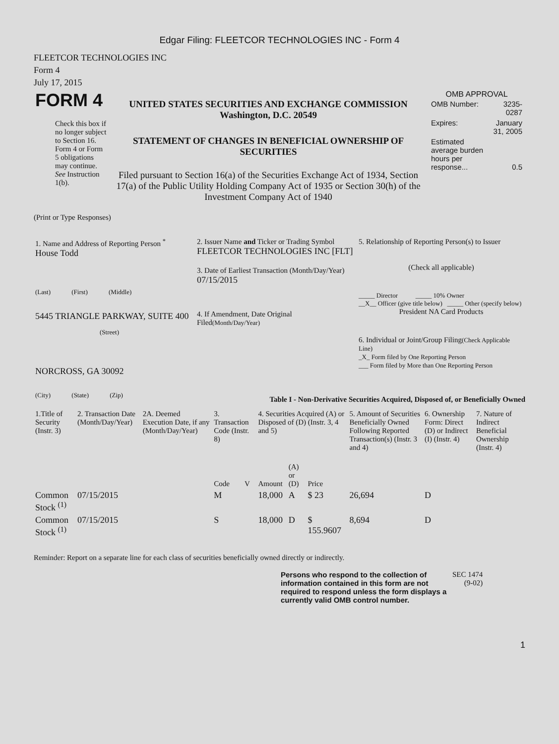Edgar Filing: FLEETCOR TECHNOLOGIES INC - Form 4
FLEETCOR TECHNOLOGIES INC
Form 4
July 17, 2015
| FORM 4 Check this box if no longer subject to Section 16. Form 4 or Form 5 obligations may continue. See Instruction 1(b). | UNITED STATES SECURITIES AND EXCHANGE COMMISSION Washington, D.C. 20549 STATEMENT OF CHANGES IN BENEFICIAL OWNERSHIP OF SECURITIES Filed pursuant to Section 16(a) of the Securities Exchange Act of 1934, Section 17(a) of the Public Utility Holding Company Act of 1935 or Section 30(h) of the Investment Company Act of 1940 | OMB APPROVAL / OMB Number: / 3235-0287 / / Expires: / January 31, 2005 / / Estimated average burden hours per response... / 0.5 / |
(Print or Type Responses)
| 1. Name and Address of Reporting Person <sup>*</sup> House Todd (Last) (First) (Middle) 5445 TRIANGLE PARKWAY, SUITE 400 (Street) NORCROSS, GA 30092 (City) (State) (Zip) | 2. Issuer Name and Ticker or Trading Symbol FLEETCOR TECHNOLOGIES INC [FLT] 3. Date of Earliest Transaction (Month/Day/Year) 07/15/2015 4. If Amendment, Date Original Filed (Month/Day/Year) | 5. Relationship of Reporting Person(s) to Issuer (Check all applicable) _____ Director _____ 10% Owner __X__ Officer (give title below) _____ Other (specify below) President NA Card Products 6. Individual or Joint/Group Filing (Check Applicable Line) _X_ Form filed by One Reporting Person ___ Form filed by More than One Reporting Person |
Table I - Non-Derivative Securities Acquired, Disposed of, or Beneficially Owned
| 1.Title of Security (Instr. 3) | 2. Transaction Date (Month/Day/Year) | 2A. Deemed Execution Date, if any (Month/Day/Year) | 3. Transaction Code (Instr. 8) | | 4. Securities Acquired (A) or Disposed of (D) (Instr. 3, 4 and 5) | | | 5. Amount of Securities Beneficially Owned Following Reported Transaction(s) (Instr. 3 and 4) | 6. Ownership Form: Direct (D) or Indirect (I) (Instr. 4) | 7. Nature of Indirect Beneficial Ownership (Instr. 4) |
| --- | --- | --- | --- | --- | --- | --- | --- | --- | --- | --- |
| | | | Code | V | Amount | (A) or (D) | Price | | | |
| Common Stock <sup>(1)</sup> | 07/15/2015 | | M | | 18,000 | A | $ 23 | 26,694 | D | |
| Common Stock <sup>(1)</sup> | 07/15/2015 | | S | | 18,000 | D | $ 155.9607 | 8,694 | D | |
Reminder: Report on a separate line for each class of securities beneficially owned directly or indirectly.
| Persons who respond to the collection of information contained in this form are not required to respond unless the form displays a currently valid OMB control number. | SEC 1474 (9-02) |
1